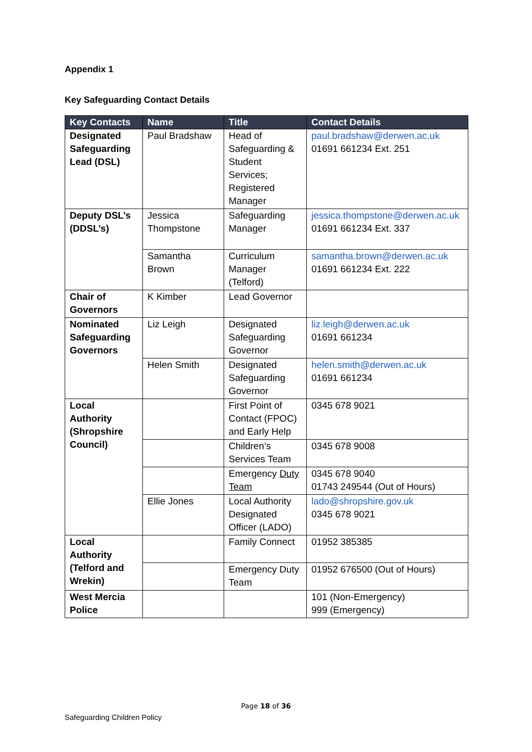Appendix 1
Key Safeguarding Contact Details
| Key Contacts | Name | Title | Contact Details |
| --- | --- | --- | --- |
| Designated Safeguarding Lead (DSL) | Paul Bradshaw | Head of Safeguarding & Student Services; Registered Manager | paul.bradshaw@derwen.ac.uk 01691 661234 Ext. 251 |
| Deputy DSL’s (DDSL’s) | Jessica Thompstone | Safeguarding Manager | jessica.thompstone@derwen.ac.uk 01691 661234 Ext. 337 |
| | Samantha Brown | Curriculum Manager (Telford) | samantha.brown@derwen.ac.uk 01691 661234 Ext. 222 |
| Chair of Governors | K Kimber | Lead Governor | |
| Nominated Safeguarding Governors | Liz Leigh | Designated Safeguarding Governor | liz.leigh@derwen.ac.uk 01691 661234 |
| | Helen Smith | Designated Safeguarding Governor | helen.smith@derwen.ac.uk 01691 661234 |
| Local Authority (Shropshire Council) | | First Point of Contact (FPOC) and Early Help | 0345 678 9021 |
| | | Children’s Services Team | 0345 678 9008 |
| | | Emergency Duty Team | 0345 678 9040 01743 249544 (Out of Hours) |
| | Ellie Jones | Local Authority Designated Officer (LADO) | lado@shropshire.gov.uk 0345 678 9021 |
| Local Authority (Telford and Wrekin) | | Family Connect | 01952 385385 |
| | | Emergency Duty Team | 01952 676500 (Out of Hours) |
| West Mercia Police | | | 101 (Non-Emergency) 999 (Emergency) |
Page 18 of 36
Safeguarding Children Policy